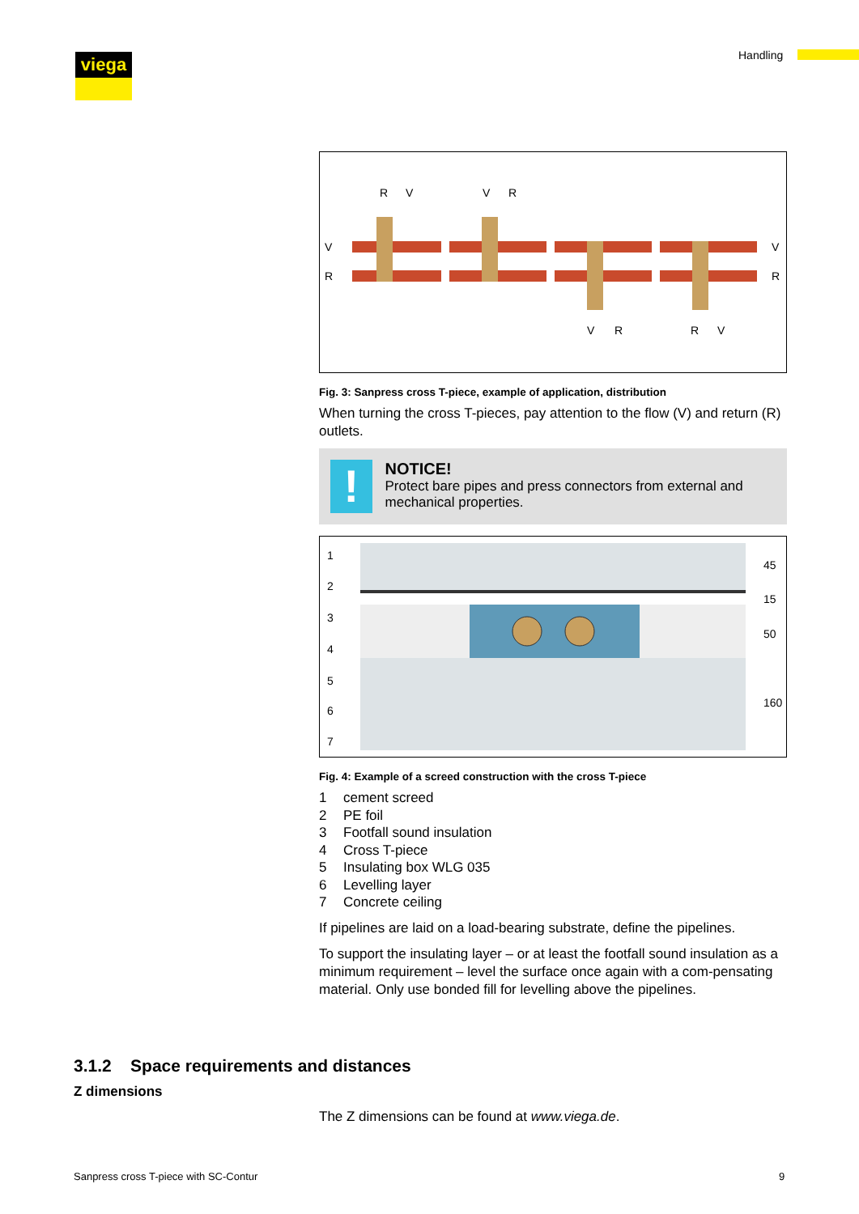viega Handling
R
V
V
R
V
R
V
R
V
R
R
V
Fig. 3: Sanpress cross T-piece, example of application, distribution
When turning the cross T-pieces, pay attention to the flow (V) and return (R) outlets.
!
NOTICE!
Protect bare pipes and press connectors from external and mechanical properties.
1
2
3
4
5
6
7
45
15
50
160
Fig. 4: Example of a screed construction with the cross T-piece
1 cement screed
2 PE foil
3 Footfall sound insulation
4 Cross T-piece
5 Insulating box WLG 035
6 Levelling layer
7 Concrete ceiling
If pipelines are laid on a load-bearing substrate, define the pipelines.
To support the insulating layer – or at least the footfall sound insulation as a minimum requirement – level the surface once again with a com-pensating material. Only use bonded fill for levelling above the pipelines.
3.1.2 Space requirements and distances
Z dimensions
The Z dimensions can be found at www.viega.de.
Sanpress cross T-piece with SC-Contur
9